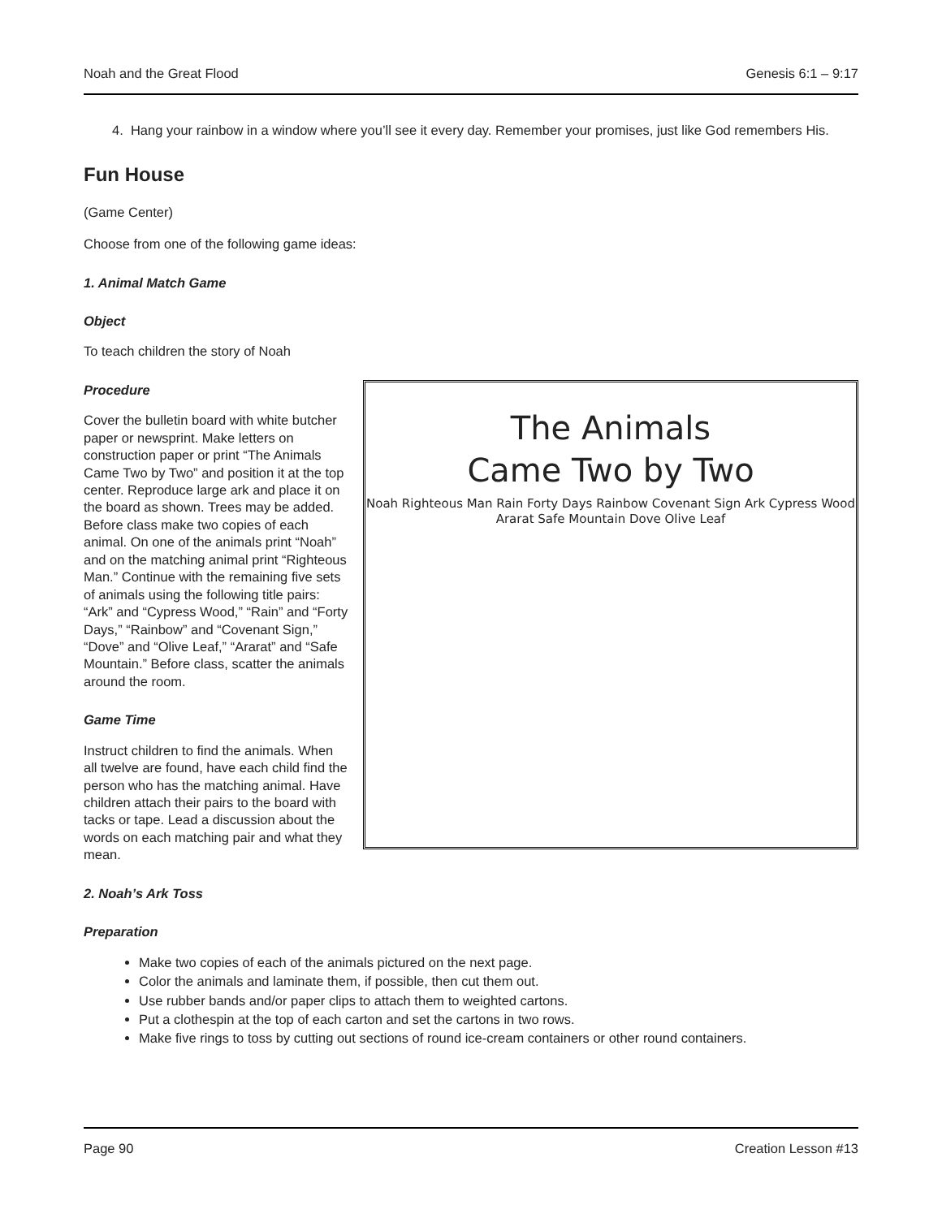Noah and the Great Flood Genesis 6:1 – 9:17
4. Hang your rainbow in a window where you’ll see it every day. Remember your promises, just like God remembers His.
Fun House
(Game Center)
Choose from one of the following game ideas:
1. Animal Match Game
Object
To teach children the story of Noah
The Animals
Came Two by Two
Noah Righteous Man Rain Forty Days Rainbow Covenant Sign Ark Cypress Wood Ararat Safe Mountain Dove Olive Leaf
Procedure
Cover the bulletin board with white butcher paper or newsprint. Make letters on construction paper or print “The Animals Came Two by Two” and position it at the top center. Reproduce large ark and place it on the board as shown. Trees may be added. Before class make two copies of each animal. On one of the animals print “Noah” and on the matching animal print “Righteous Man.” Continue with the remaining five sets of animals using the following title pairs: “Ark” and “Cypress Wood,” “Rain” and “Forty Days,” “Rainbow” and “Covenant Sign,” “Dove” and “Olive Leaf,” “Ararat” and “Safe Mountain.” Before class, scatter the animals around the room.
Game Time
Instruct children to find the animals. When all twelve are found, have each child find the person who has the matching animal. Have children attach their pairs to the board with tacks or tape. Lead a discussion about the words on each matching pair and what they mean.
2. Noah’s Ark Toss
Preparation
Make two copies of each of the animals pictured on the next page.
Color the animals and laminate them, if possible, then cut them out.
Use rubber bands and/or paper clips to attach them to weighted cartons.
Put a clothespin at the top of each carton and set the cartons in two rows.
Make five rings to toss by cutting out sections of round ice-cream containers or other round containers.
Page 90 Creation Lesson #13